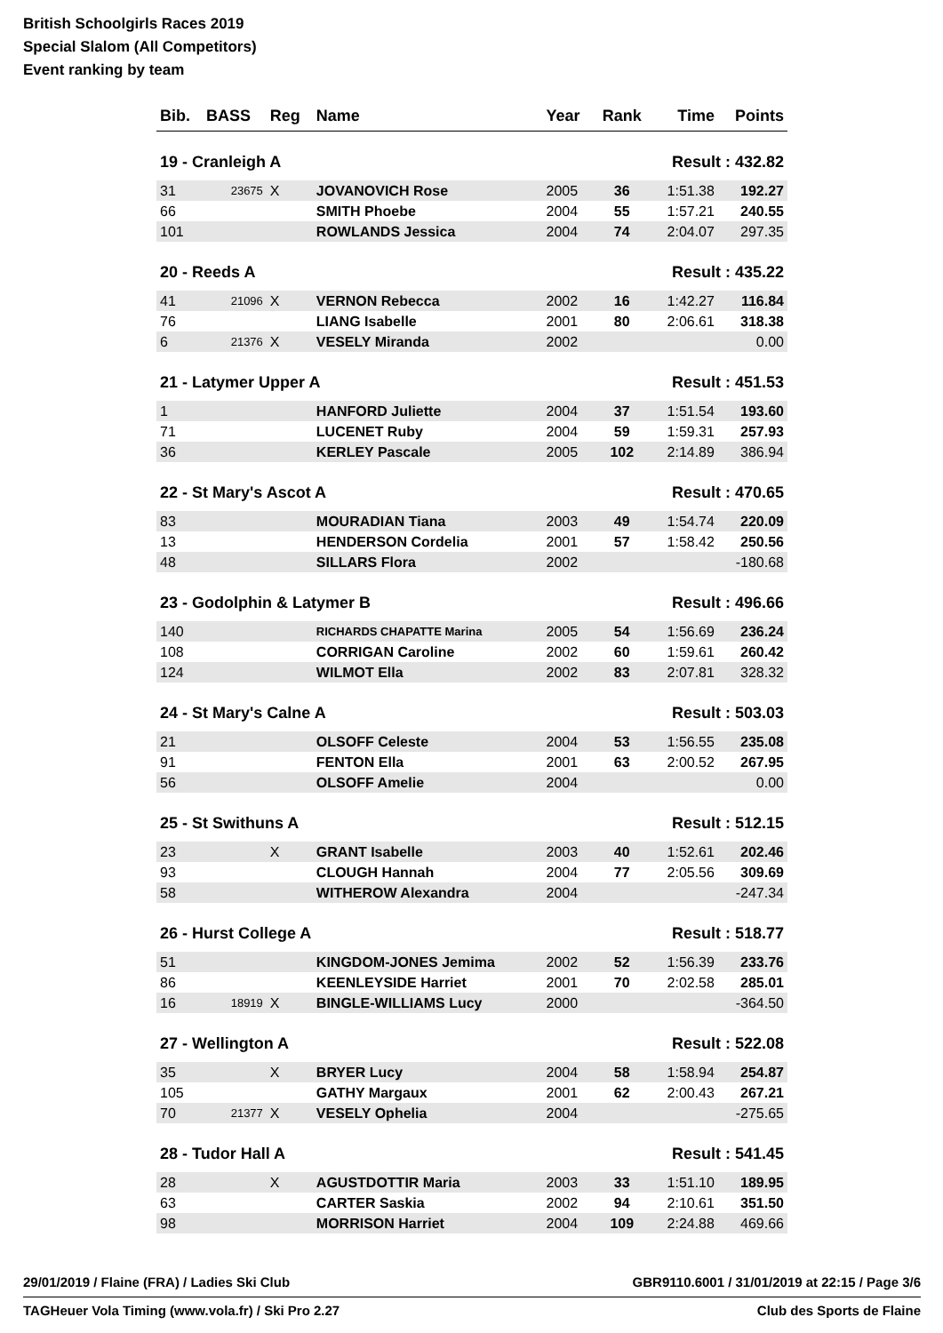British Schoolgirls Races 2019
Special Slalom (All Competitors)
Event ranking by team
| Bib. | BASS | Reg | Name | Year | Rank | Time | Points |
| --- | --- | --- | --- | --- | --- | --- | --- |
| 19 - Cranleigh A | | | | | Result : 432.82 | | |
| 31 | 23675 | X | JOVANOVICH Rose | 2005 | 36 | 1:51.38 | 192.27 |
| 66 | | | SMITH Phoebe | 2004 | 55 | 1:57.21 | 240.55 |
| 101 | | | ROWLANDS Jessica | 2004 | 74 | 2:04.07 | 297.35 |
| 20 - Reeds A | | | | | Result : 435.22 | | |
| 41 | 21096 | X | VERNON Rebecca | 2002 | 16 | 1:42.27 | 116.84 |
| 76 | | | LIANG Isabelle | 2001 | 80 | 2:06.61 | 318.38 |
| 6 | 21376 | X | VESELY Miranda | 2002 | | | 0.00 |
| 21 - Latymer Upper A | | | | | Result : 451.53 | | |
| 1 | | | HANFORD Juliette | 2004 | 37 | 1:51.54 | 193.60 |
| 71 | | | LUCENET Ruby | 2004 | 59 | 1:59.31 | 257.93 |
| 36 | | | KERLEY Pascale | 2005 | 102 | 2:14.89 | 386.94 |
| 22 - St Mary's Ascot A | | | | | Result : 470.65 | | |
| 83 | | | MOURADIAN Tiana | 2003 | 49 | 1:54.74 | 220.09 |
| 13 | | | HENDERSON Cordelia | 2001 | 57 | 1:58.42 | 250.56 |
| 48 | | | SILLARS Flora | 2002 | | | -180.68 |
| 23 - Godolphin & Latymer B | | | | | Result : 496.66 | | |
| 140 | | | RICHARDS CHAPATTE Marina | 2005 | 54 | 1:56.69 | 236.24 |
| 108 | | | CORRIGAN Caroline | 2002 | 60 | 1:59.61 | 260.42 |
| 124 | | | WILMOT Ella | 2002 | 83 | 2:07.81 | 328.32 |
| 24 - St Mary's Calne A | | | | | Result : 503.03 | | |
| 21 | | | OLSOFF Celeste | 2004 | 53 | 1:56.55 | 235.08 |
| 91 | | | FENTON Ella | 2001 | 63 | 2:00.52 | 267.95 |
| 56 | | | OLSOFF Amelie | 2004 | | | 0.00 |
| 25 - St Swithuns A | | | | | Result : 512.15 | | |
| 23 | | X | GRANT Isabelle | 2003 | 40 | 1:52.61 | 202.46 |
| 93 | | | CLOUGH Hannah | 2004 | 77 | 2:05.56 | 309.69 |
| 58 | | | WITHEROW Alexandra | 2004 | | | -247.34 |
| 26 - Hurst College A | | | | | Result : 518.77 | | |
| 51 | | | KINGDOM-JONES Jemima | 2002 | 52 | 1:56.39 | 233.76 |
| 86 | | | KEENLEYSIDE Harriet | 2001 | 70 | 2:02.58 | 285.01 |
| 16 | 18919 | X | BINGLE-WILLIAMS Lucy | 2000 | | | -364.50 |
| 27 - Wellington A | | | | | Result : 522.08 | | |
| 35 | | X | BRYER Lucy | 2004 | 58 | 1:58.94 | 254.87 |
| 105 | | | GATHY Margaux | 2001 | 62 | 2:00.43 | 267.21 |
| 70 | 21377 | X | VESELY Ophelia | 2004 | | | -275.65 |
| 28 - Tudor Hall A | | | | | Result : 541.45 | | |
| 28 | | X | AGUSTDOTTIR Maria | 2003 | 33 | 1:51.10 | 189.95 |
| 63 | | | CARTER Saskia | 2002 | 94 | 2:10.61 | 351.50 |
| 98 | | | MORRISON Harriet | 2004 | 109 | 2:24.88 | 469.66 |
29/01/2019 / Flaine (FRA) / Ladies Ski Club GBR9110.6001 / 31/01/2019 at 22:15 / Page 3/6
TAGHeuer Vola Timing (www.vola.fr) / Ski Pro 2.27 Club des Sports de Flaine